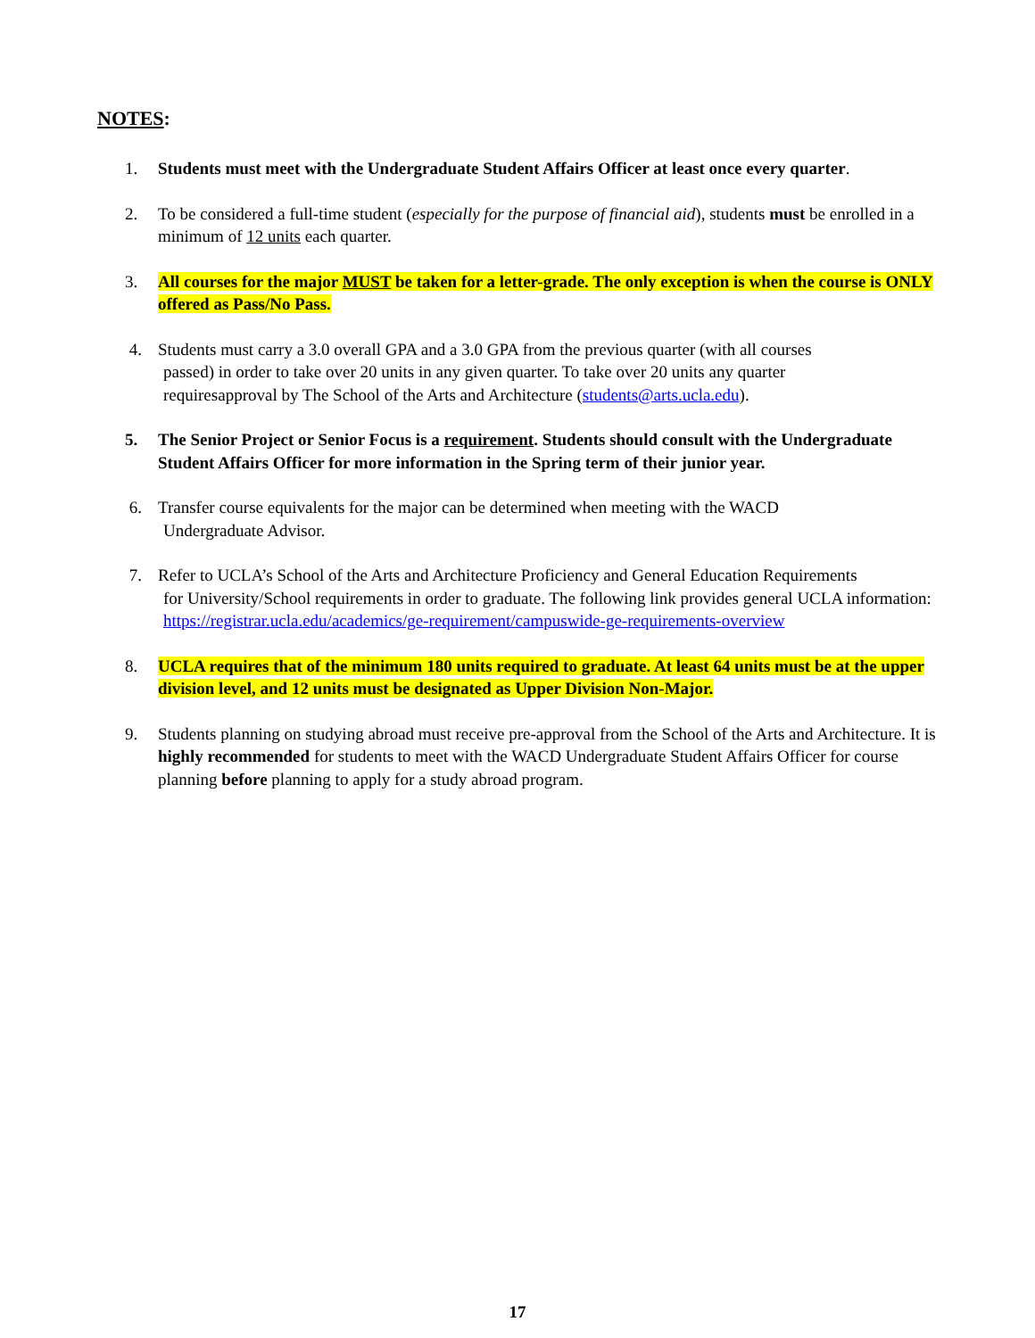NOTES:
1. Students must meet with the Undergraduate Student Affairs Officer at least once every quarter.
2. To be considered a full-time student (especially for the purpose of financial aid), students must be enrolled in a minimum of 12 units each quarter.
3. All courses for the major MUST be taken for a letter-grade. The only exception is when the course is ONLY offered as Pass/No Pass.
4. Students must carry a 3.0 overall GPA and a 3.0 GPA from the previous quarter (with all courses
passed) in order to take over 20 units in any given quarter. To take over 20 units any quarter
requiresapproval by The School of the Arts and Architecture (students@arts.ucla.edu).
5. The Senior Project or Senior Focus is a requirement. Students should consult with the Undergraduate Student Affairs Officer for more information in the Spring term of their junior year.
6. Transfer course equivalents for the major can be determined when meeting with the WACD
Undergraduate Advisor.
7. Refer to UCLA’s School of the Arts and Architecture Proficiency and General Education Requirements
for University/School requirements in order to graduate. The following link provides general UCLA information: https://registrar.ucla.edu/academics/ge-requirement/campuswide-ge-requirements-overview
8. UCLA requires that of the minimum 180 units required to graduate. At least 64 units must be at the upper division level, and 12 units must be designated as Upper Division Non-Major.
9. Students planning on studying abroad must receive pre-approval from the School of the Arts and Architecture. It is highly recommended for students to meet with the WACD Undergraduate Student Affairs Officer for course planning before planning to apply for a study abroad program.
17